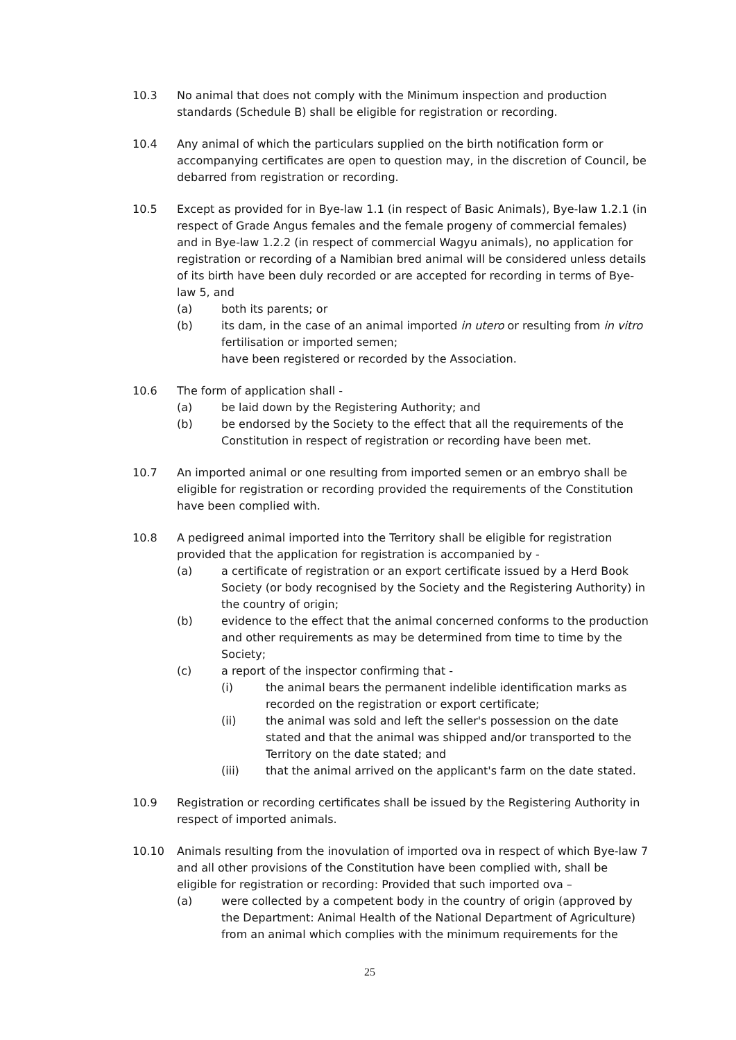10.3 No animal that does not comply with the Minimum inspection and production standards (Schedule B) shall be eligible for registration or recording.
10.4 Any animal of which the particulars supplied on the birth notification form or accompanying certificates are open to question may, in the discretion of Council, be debarred from registration or recording.
10.5 Except as provided for in Bye-law 1.1 (in respect of Basic Animals), Bye-law 1.2.1 (in respect of Grade Angus females and the female progeny of commercial females) and in Bye-law 1.2.2 (in respect of commercial Wagyu animals), no application for registration or recording of a Namibian bred animal will be considered unless details of its birth have been duly recorded or are accepted for recording in terms of Bye-law 5, and
(a) both its parents; or
(b) its dam, in the case of an animal imported in utero or resulting from in vitro fertilisation or imported semen;
have been registered or recorded by the Association.
10.6 The form of application shall -
(a) be laid down by the Registering Authority; and
(b) be endorsed by the Society to the effect that all the requirements of the Constitution in respect of registration or recording have been met.
10.7 An imported animal or one resulting from imported semen or an embryo shall be eligible for registration or recording provided the requirements of the Constitution have been complied with.
10.8 A pedigreed animal imported into the Territory shall be eligible for registration provided that the application for registration is accompanied by -
(a) a certificate of registration or an export certificate issued by a Herd Book Society (or body recognised by the Society and the Registering Authority) in the country of origin;
(b) evidence to the effect that the animal concerned conforms to the production and other requirements as may be determined from time to time by the Society;
(c) a report of the inspector confirming that -
(i) the animal bears the permanent indelible identification marks as recorded on the registration or export certificate;
(ii) the animal was sold and left the seller's possession on the date stated and that the animal was shipped and/or transported to the Territory on the date stated; and
(iii) that the animal arrived on the applicant's farm on the date stated.
10.9 Registration or recording certificates shall be issued by the Registering Authority in respect of imported animals.
10.10 Animals resulting from the inovulation of imported ova in respect of which Bye-law 7 and all other provisions of the Constitution have been complied with, shall be eligible for registration or recording: Provided that such imported ova –
(a) were collected by a competent body in the country of origin (approved by the Department: Animal Health of the National Department of Agriculture) from an animal which complies with the minimum requirements for the
25